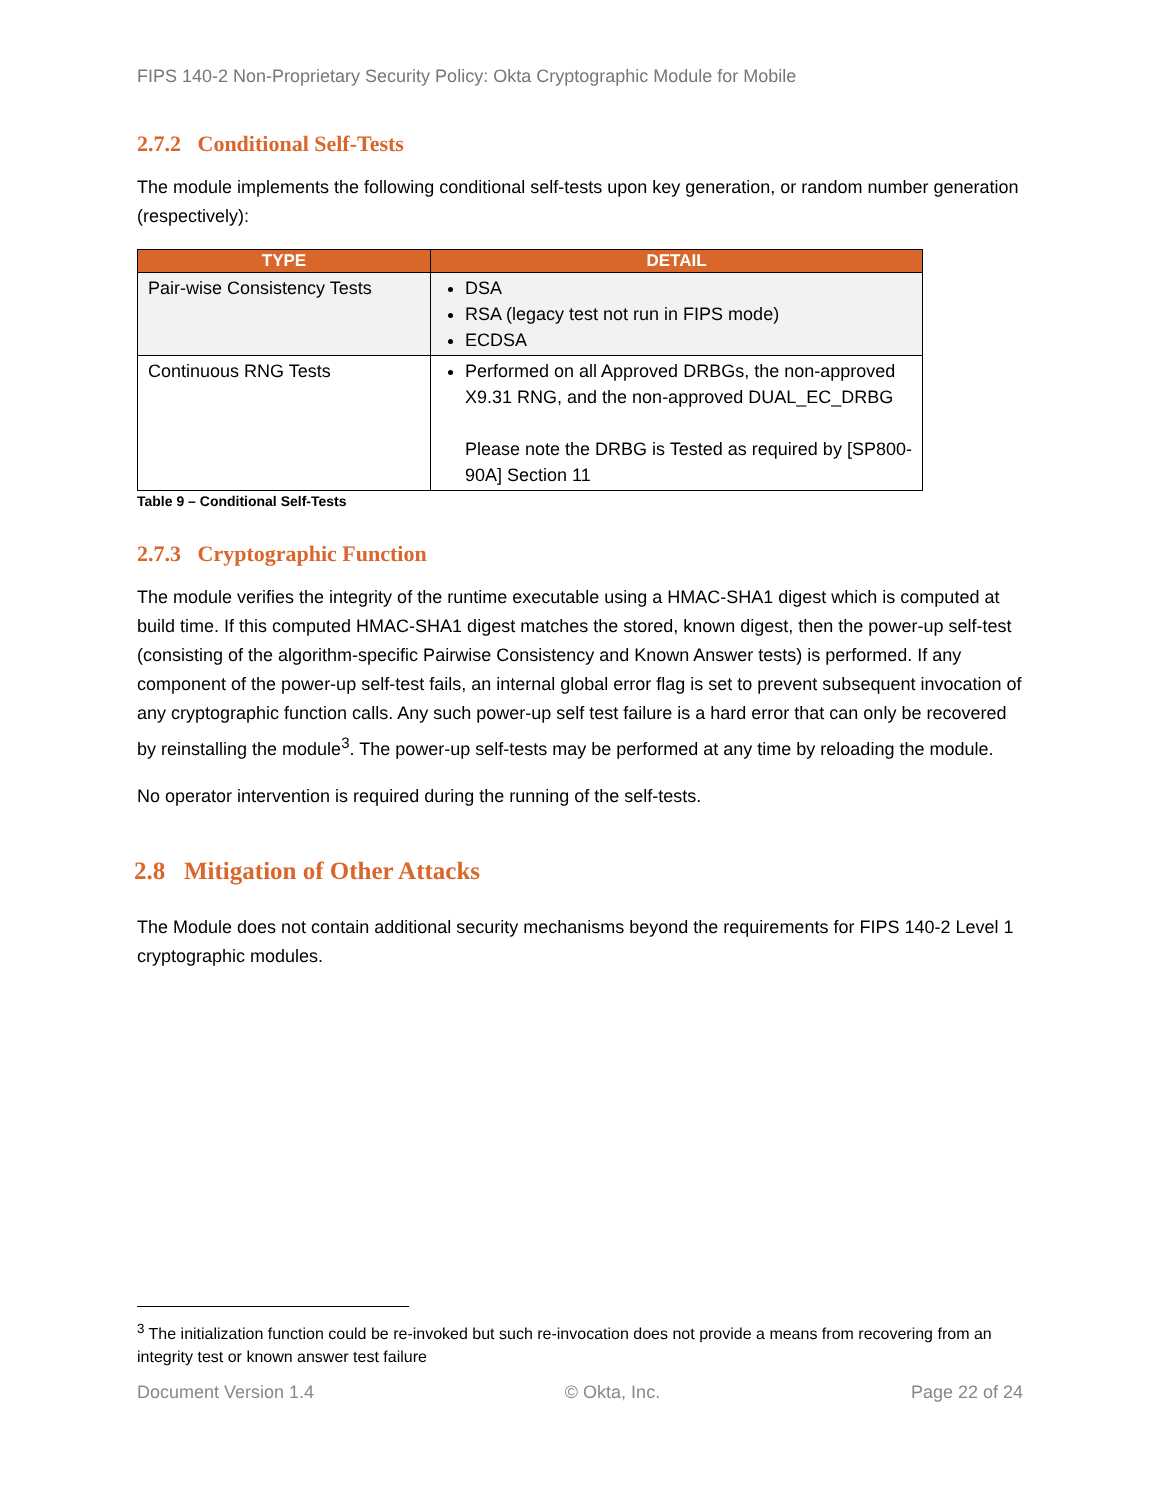FIPS 140-2 Non-Proprietary Security Policy: Okta Cryptographic Module for Mobile
2.7.2 Conditional Self-Tests
The module implements the following conditional self-tests upon key generation, or random number generation (respectively):
| TYPE | DETAIL |
| --- | --- |
| Pair-wise Consistency Tests | DSA RSA (legacy test not run in FIPS mode) ECDSA |
| Continuous RNG Tests | Performed on all Approved DRBGs, the non-approved X9.31 RNG, and the non-approved DUAL_EC_DRBG Please note the DRBG is Tested as required by [SP800-90A] Section 11 |
Table 9 – Conditional Self-Tests
2.7.3 Cryptographic Function
The module verifies the integrity of the runtime executable using a HMAC-SHA1 digest which is computed at build time. If this computed HMAC-SHA1 digest matches the stored, known digest, then the power-up self-test (consisting of the algorithm-specific Pairwise Consistency and Known Answer tests) is performed. If any component of the power-up self-test fails, an internal global error flag is set to prevent subsequent invocation of any cryptographic function calls. Any such power-up self test failure is a hard error that can only be recovered by reinstalling the module<sup>3</sup>. The power-up self-tests may be performed at any time by reloading the module.
No operator intervention is required during the running of the self-tests.
2.8 Mitigation of Other Attacks
The Module does not contain additional security mechanisms beyond the requirements for FIPS 140-2 Level 1 cryptographic modules.
<sup>3</sup> The initialization function could be re-invoked but such re-invocation does not provide a means from recovering from an integrity test or known answer test failure
Document Version 1.4 © Okta, Inc. Page 22 of 24